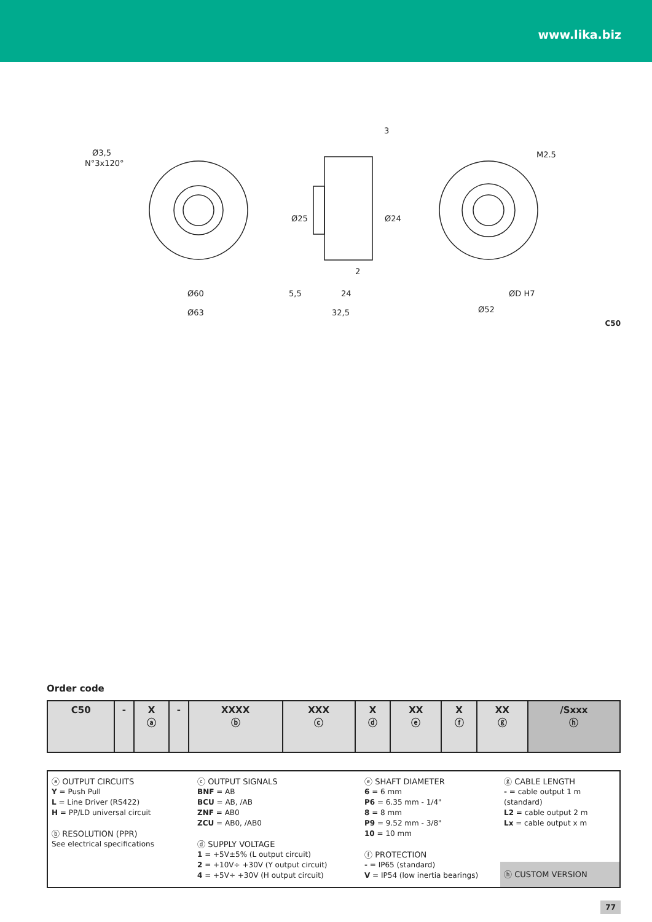www.lika.biz
Ø3,5
N°3x120°
Ø60
Ø63
3
5,5
24
32,5
2
M2.5
ØD H7
Ø52
Ø25
Ø24
C50
Order code
| C50 | - | X ⓐ | - | XXXX ⓑ | XXX ⓒ | X ⓓ | XX ⓔ | X ⓕ | XX ⓖ | /Sxxx ⓗ |
ⓐ OUTPUT CIRCUITS
Y = Push Pull
L = Line Driver (RS422)
H = PP/LD universal circuit
ⓑ RESOLUTION (PPR)
See electrical specifications
ⓒ OUTPUT SIGNALS
BNF = AB
BCU = AB, /AB
ZNF = AB0
ZCU = AB0, /AB0
ⓓ SUPPLY VOLTAGE
1 = +5V±5% (L output circuit)
2 = +10V÷ +30V (Y output circuit)
4 = +5V÷ +30V (H output circuit)
ⓔ SHAFT DIAMETER
6 = 6 mm
P6 = 6.35 mm - 1/4"
8 = 8 mm
P9 = 9.52 mm - 3/8"
10 = 10 mm
ⓕ PROTECTION
- = IP65 (standard)
V = IP54 (low inertia bearings)
ⓖ CABLE LENGTH
- = cable output 1 m (standard)
L2 = cable output 2 m
Lx = cable output x m
ⓗ CUSTOM VERSION
77